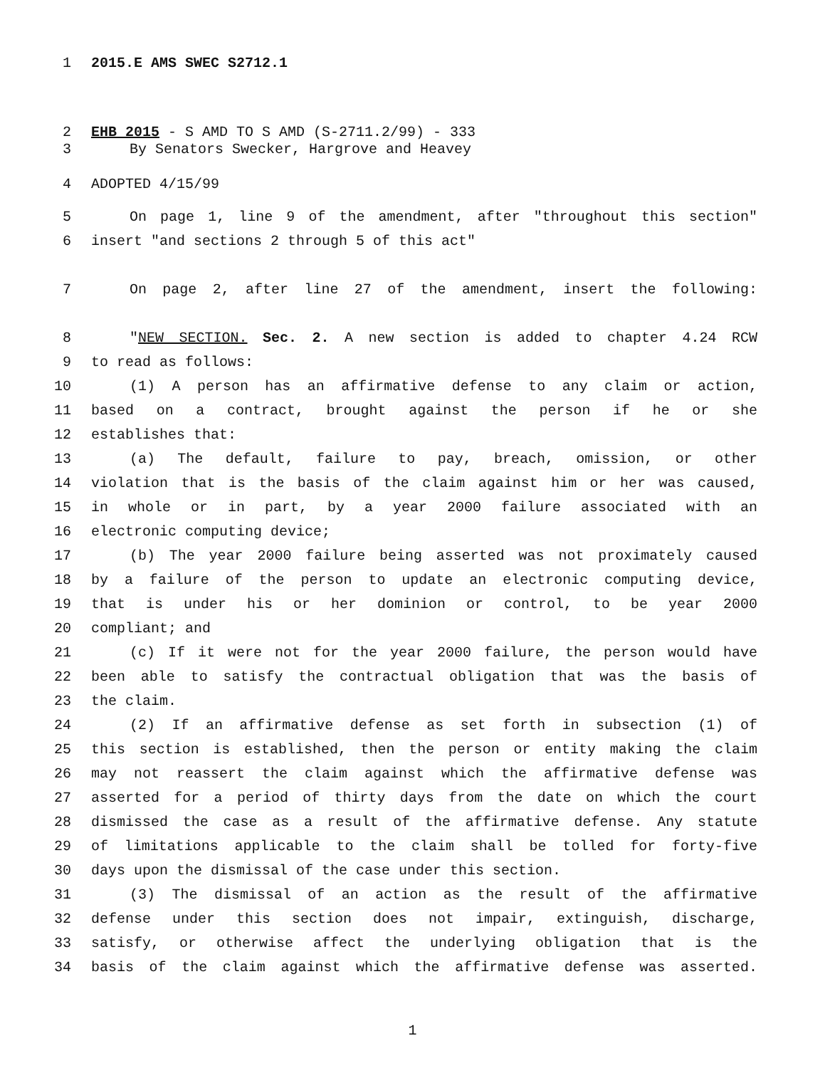1 2015.E AMS SWEC S2712.1
2 EHB 2015 - S AMD TO S AMD (S-2711.2/99) - 333
3 By Senators Swecker, Hargrove and Heavey
4 ADOPTED 4/15/99
5 On page 1, line 9 of the amendment, after "throughout this section"
6 insert "and sections 2 through 5 of this act"
7 On page 2, after line 27 of the amendment, insert the following:
8 "NEW SECTION. Sec. 2. A new section is added to chapter 4.24 RCW
9 to read as follows:
10 (1) A person has an affirmative defense to any claim or action,
11 based on a contract, brought against the person if he or she
12 establishes that:
13 (a) The default, failure to pay, breach, omission, or other
14 violation that is the basis of the claim against him or her was caused,
15 in whole or in part, by a year 2000 failure associated with an
16 electronic computing device;
17 (b) The year 2000 failure being asserted was not proximately caused
18 by a failure of the person to update an electronic computing device,
19 that is under his or her dominion or control, to be year 2000
20 compliant; and
21 (c) If it were not for the year 2000 failure, the person would have
22 been able to satisfy the contractual obligation that was the basis of
23 the claim.
24 (2) If an affirmative defense as set forth in subsection (1) of
25 this section is established, then the person or entity making the claim
26 may not reassert the claim against which the affirmative defense was
27 asserted for a period of thirty days from the date on which the court
28 dismissed the case as a result of the affirmative defense. Any statute
29 of limitations applicable to the claim shall be tolled for forty-five
30 days upon the dismissal of the case under this section.
31 (3) The dismissal of an action as the result of the affirmative
32 defense under this section does not impair, extinguish, discharge,
33 satisfy, or otherwise affect the underlying obligation that is the
34 basis of the claim against which the affirmative defense was asserted.
1